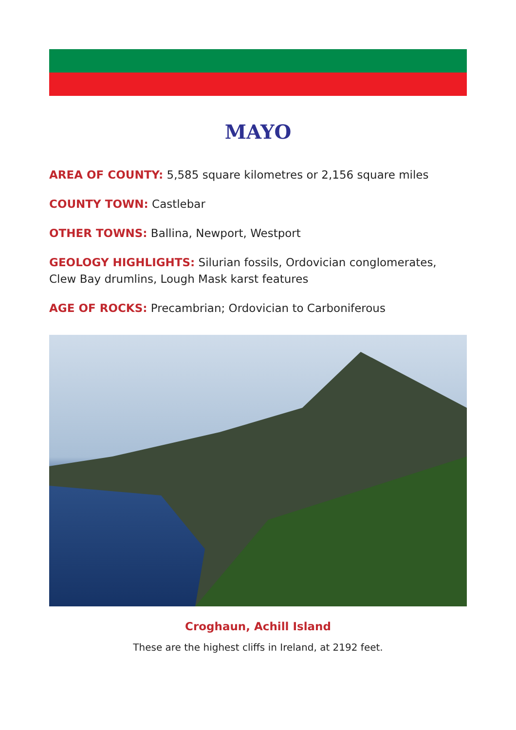MAYO
AREA OF COUNTY: 5,585 square kilometres or 2,156 square miles
COUNTY TOWN: Castlebar
OTHER TOWNS: Ballina, Newport, Westport
GEOLOGY HIGHLIGHTS: Silurian fossils, Ordovician conglomerates, Clew Bay drumlins, Lough Mask karst features
AGE OF ROCKS: Precambrian; Ordovician to Carboniferous
Croghaun, Achill Island
These are the highest cliffs in Ireland, at 2192 feet.